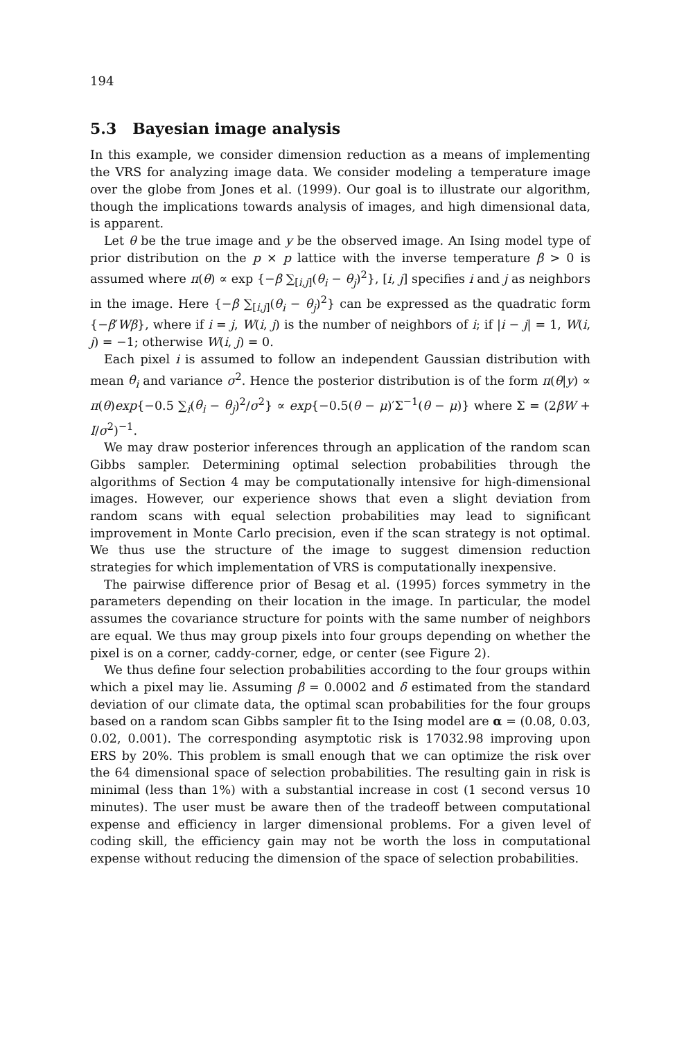194
5.3 Bayesian image analysis
In this example, we consider dimension reduction as a means of implementing the VRS for analyzing image data. We consider modeling a temperature image over the globe from Jones et al. (1999). Our goal is to illustrate our algorithm, though the implications towards analysis of images, and high dimensional data, is apparent.
Let θ be the true image and y be the observed image. An Ising model type of prior distribution on the p × p lattice with the inverse temperature β > 0 is assumed where π(θ) ∝ exp {−β ∑<sub>[i,j]</sub>(θ<sub>i</sub> − θ<sub>j</sub>)<sup>2</sup>}, [i, j] specifies i and j as neighbors in the image. Here {−β ∑<sub>[i,j]</sub>(θ<sub>i</sub> − θ<sub>j</sub>)<sup>2</sup>} can be expressed as the quadratic form {−β′Wβ}, where if i = j, W(i, j) is the number of neighbors of i; if |i − j| = 1, W(i, j) = −1; otherwise W(i, j) = 0.
Each pixel i is assumed to follow an independent Gaussian distribution with mean θ<sub>i</sub> and variance σ<sup>2</sup>. Hence the posterior distribution is of the form π(θ|y) ∝ π(θ)exp{−0.5 ∑<sub>i</sub>(θ<sub>i</sub> − θ<sub>j</sub>)<sup>2</sup>/σ<sup>2</sup>} ∝ exp{−0.5(θ − μ)′Σ<sup>−1</sup>(θ − μ)} where Σ = (2βW + I/σ<sup>2</sup>)<sup>−1</sup>.
We may draw posterior inferences through an application of the random scan Gibbs sampler. Determining optimal selection probabilities through the algorithms of Section 4 may be computationally intensive for high-dimensional images. However, our experience shows that even a slight deviation from random scans with equal selection probabilities may lead to significant improvement in Monte Carlo precision, even if the scan strategy is not optimal. We thus use the structure of the image to suggest dimension reduction strategies for which implementation of VRS is computationally inexpensive.
The pairwise difference prior of Besag et al. (1995) forces symmetry in the parameters depending on their location in the image. In particular, the model assumes the covariance structure for points with the same number of neighbors are equal. We thus may group pixels into four groups depending on whether the pixel is on a corner, caddy-corner, edge, or center (see Figure 2).
We thus define four selection probabilities according to the four groups within which a pixel may lie. Assuming β = 0.0002 and δ estimated from the standard deviation of our climate data, the optimal scan probabilities for the four groups based on a random scan Gibbs sampler fit to the Ising model are α = (0.08, 0.03, 0.02, 0.001). The corresponding asymptotic risk is 17032.98 improving upon ERS by 20%. This problem is small enough that we can optimize the risk over the 64 dimensional space of selection probabilities. The resulting gain in risk is minimal (less than 1%) with a substantial increase in cost (1 second versus 10 minutes). The user must be aware then of the tradeoff between computational expense and efficiency in larger dimensional problems. For a given level of coding skill, the efficiency gain may not be worth the loss in computational expense without reducing the dimension of the space of selection probabilities.